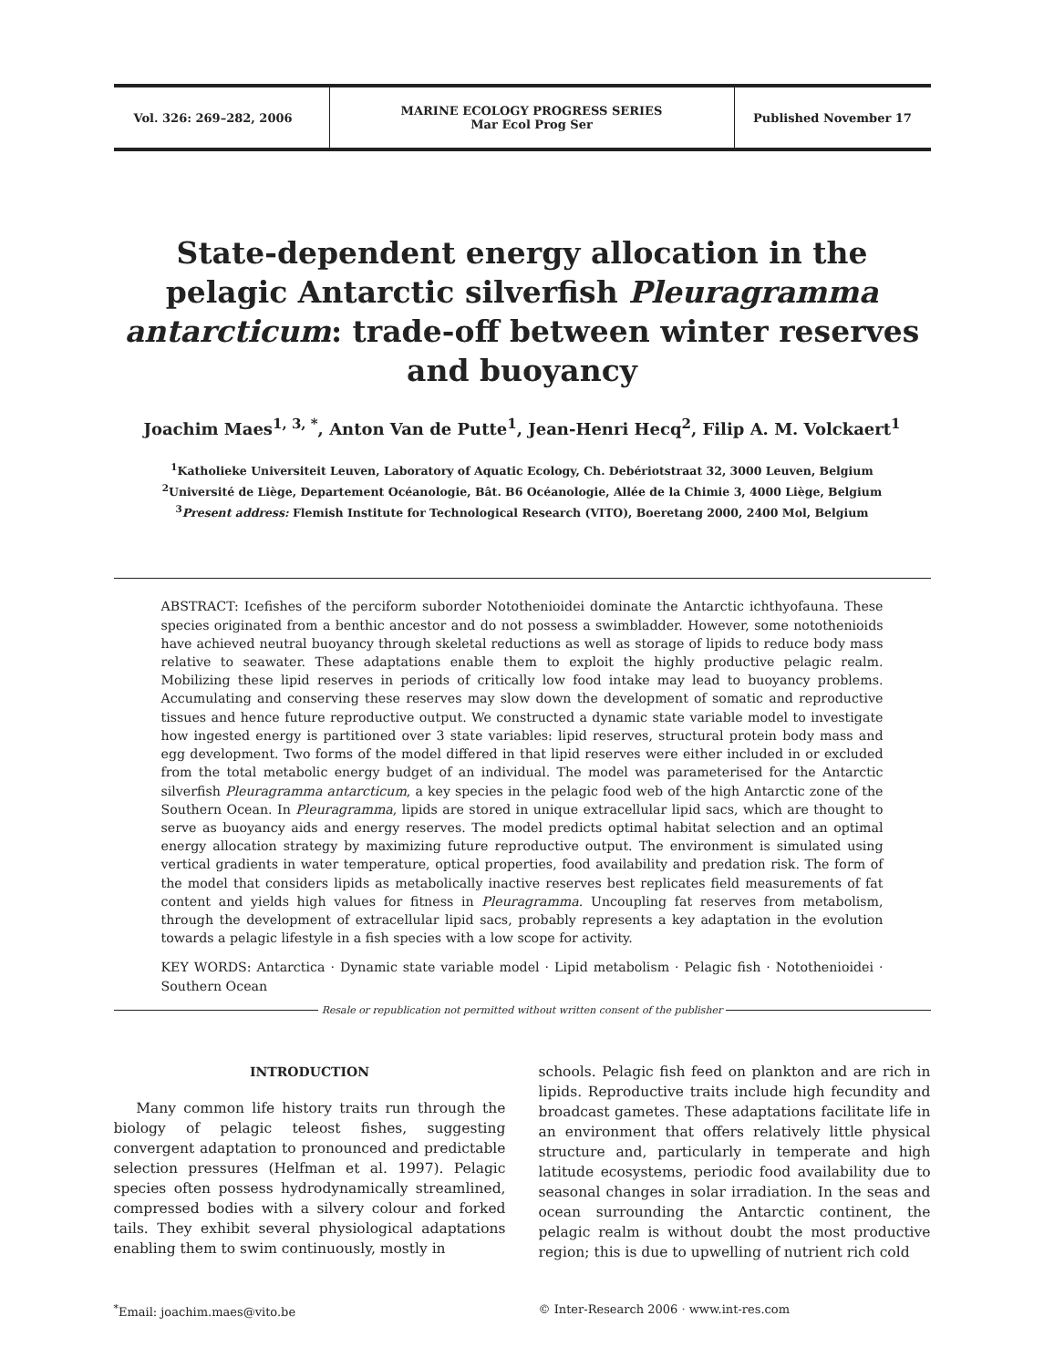Vol. 326: 269–282, 2006 MARINE ECOLOGY PROGRESS SERIES
Mar Ecol Prog Ser
Published November 17
State-dependent energy allocation in the pelagic Antarctic silverfish Pleuragramma antarcticum: trade-off between winter reserves and buoyancy
Joachim Maes<sup>1, 3, *</sup>, Anton Van de Putte<sup>1</sup>, Jean-Henri Hecq<sup>2</sup>, Filip A. M. Volckaert<sup>1</sup>
<sup>1</sup> Katholieke Universiteit Leuven, Laboratory of Aquatic Ecology, Ch. Debériotstraat 32, 3000 Leuven, Belgium
<sup>2</sup> Université de Liège, Departement Océanologie, Bât. B6 Océanologie, Allée de la Chimie 3, 4000 Liège, Belgium
<sup>3</sup> Present address: Flemish Institute for Technological Research (VITO), Boeretang 2000, 2400 Mol, Belgium
ABSTRACT: Icefishes of the perciform suborder Notothenioidei dominate the Antarctic ichthyofauna. These species originated from a benthic ancestor and do not possess a swimbladder. However, some notothenioids have achieved neutral buoyancy through skeletal reductions as well as storage of lipids to reduce body mass relative to seawater. These adaptations enable them to exploit the highly productive pelagic realm. Mobilizing these lipid reserves in periods of critically low food intake may lead to buoyancy problems. Accumulating and conserving these reserves may slow down the development of somatic and reproductive tissues and hence future reproductive output. We constructed a dynamic state variable model to investigate how ingested energy is partitioned over 3 state variables: lipid reserves, structural protein body mass and egg development. Two forms of the model differed in that lipid reserves were either included in or excluded from the total metabolic energy budget of an individual. The model was parameterised for the Antarctic silverfish Pleuragramma antarcticum, a key species in the pelagic food web of the high Antarctic zone of the Southern Ocean. In Pleuragramma, lipids are stored in unique extracellular lipid sacs, which are thought to serve as buoyancy aids and energy reserves. The model predicts optimal habitat selection and an optimal energy allocation strategy by maximizing future reproductive output. The environment is simulated using vertical gradients in water temperature, optical properties, food availability and predation risk. The form of the model that considers lipids as metabolically inactive reserves best replicates field measurements of fat content and yields high values for fitness in Pleuragramma. Uncoupling fat reserves from metabolism, through the development of extracellular lipid sacs, probably represents a key adaptation in the evolution towards a pelagic lifestyle in a fish species with a low scope for activity.
KEY WORDS: Antarctica · Dynamic state variable model · Lipid metabolism · Pelagic fish · Notothenioidei · Southern Ocean
Resale or republication not permitted without written consent of the publisher
INTRODUCTION
Many common life history traits run through the biology of pelagic teleost fishes, suggesting convergent adaptation to pronounced and predictable selection pressures (Helfman et al. 1997). Pelagic species often possess hydrodynamically streamlined, compressed bodies with a silvery colour and forked tails. They exhibit several physiological adaptations enabling them to swim continuously, mostly in
schools. Pelagic fish feed on plankton and are rich in lipids. Reproductive traits include high fecundity and broadcast gametes. These adaptations facilitate life in an environment that offers relatively little physical structure and, particularly in temperate and high latitude ecosystems, periodic food availability due to seasonal changes in solar irradiation. In the seas and ocean surrounding the Antarctic continent, the pelagic realm is without doubt the most productive region; this is due to upwelling of nutrient rich cold
<sup>*</sup> Email: joachim.maes@vito.be © Inter-Research 2006 · www.int-res.com